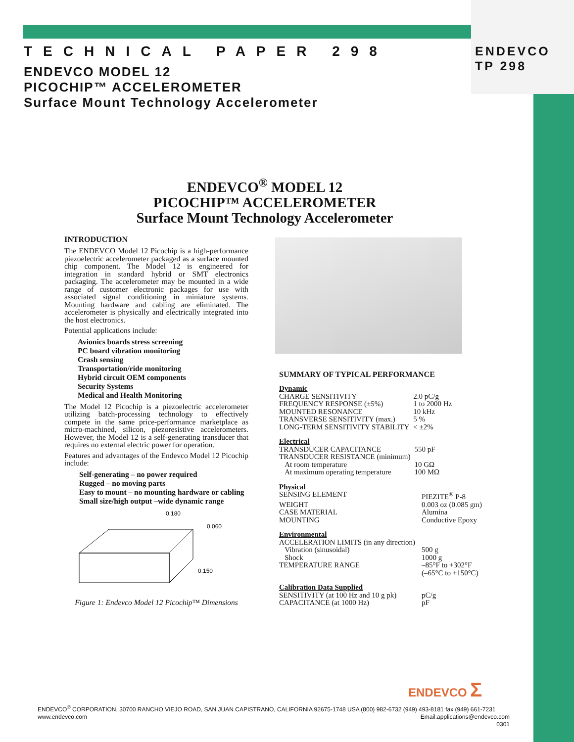TECHNICAL PAPER 298
ENDEVCO MODEL 12
PICOCHIP™ ACCELEROMETER
Surface Mount Technology Accelerometer
ENDEVCO
TP 298
ENDEVCO<sup>®</sup> MODEL 12
PICOCHIP™ ACCELEROMETER
Surface Mount Technology Accelerometer
INTRODUCTION
The ENDEVCO Model 12 Picochip is a high-performance piezoelectric accelerometer packaged as a surface mounted chip component. The Model 12 is engineered for integration in standard hybrid or SMT electronics packaging. The accelerometer may be mounted in a wide range of customer electronic packages for use with associated signal conditioning in miniature systems. Mounting hardware and cabling are eliminated. The accelerometer is physically and electrically integrated into the host electronics.
Potential applications include:
Avionics boards stress screening
PC board vibration monitoring
Crash sensing
Transportation/ride monitoring
Hybrid circuit OEM components
Security Systems
Medical and Health Monitoring
The Model 12 Picochip is a piezoelectric accelerometer utilizing batch-processing technology to effectively compete in the same price-performance marketplace as micro-machined, silicon, piezoresistive accelerometers. However, the Model 12 is a self-generating transducer that requires no external electric power for operation.
Features and advantages of the Endevco Model 12 Picochip include:
Self-generating – no power required
Rugged – no moving parts
Easy to mount – no mounting hardware or cabling
Small size/high output –wide dynamic range
0.180
0.060
0.150
Figure 1: Endevco Model 12 Picochip™ Dimensions
SUMMARY OF TYPICAL PERFORMANCE
Dynamic
| CHARGE SENSITIVITY | 2.0 pC/g |
| FREQUENCY RESPONSE (±5%) | 1 to 2000 Hz |
| MOUNTED RESONANCE | 10 kHz |
| TRANSVERSE SENSITIVITY (max.) | 5 % |
| LONG-TERM SENSITIVITY STABILITY | < ±2% |
Electrical
| TRANSDUCER CAPACITANCE | 550 pF |
| TRANSDUCER RESISTANCE (minimum) | |
| At room temperature | 10 GΩ |
| At maximum operating temperature | 100 MΩ |
Physical
| SENSING ELEMENT | PIEZITE<sup>®</sup> P-8 |
| WEIGHT | 0.003 oz (0.085 gm) |
| CASE MATERIAL | Alumina |
| MOUNTING | Conductive Epoxy |
Environmental
| ACCELERATION LIMITS (in any direction) | |
| Vibration (sinusoidal) | 500 g |
| Shock | 1000 g |
| TEMPERATURE RANGE | –85°F to +302°F (–65°C to +150°C) |
Calibration Data Supplied
| SENSITIVITY (at 100 Hz and 10 g pk) | pC/g |
| CAPACITANCE (at 1000 Hz) | pF |
ENDEVCO Σ
ENDEVCO<sup>®</sup> CORPORATION, 30700 RANCHO VIEJO ROAD, SAN JUAN CAPISTRANO, CALIFORNIA 92675-1748 USA (800) 982-6732 (949) 493-8181 fax (949) 661-7231
www.endevco.com Email:applications@endevco.com
0301